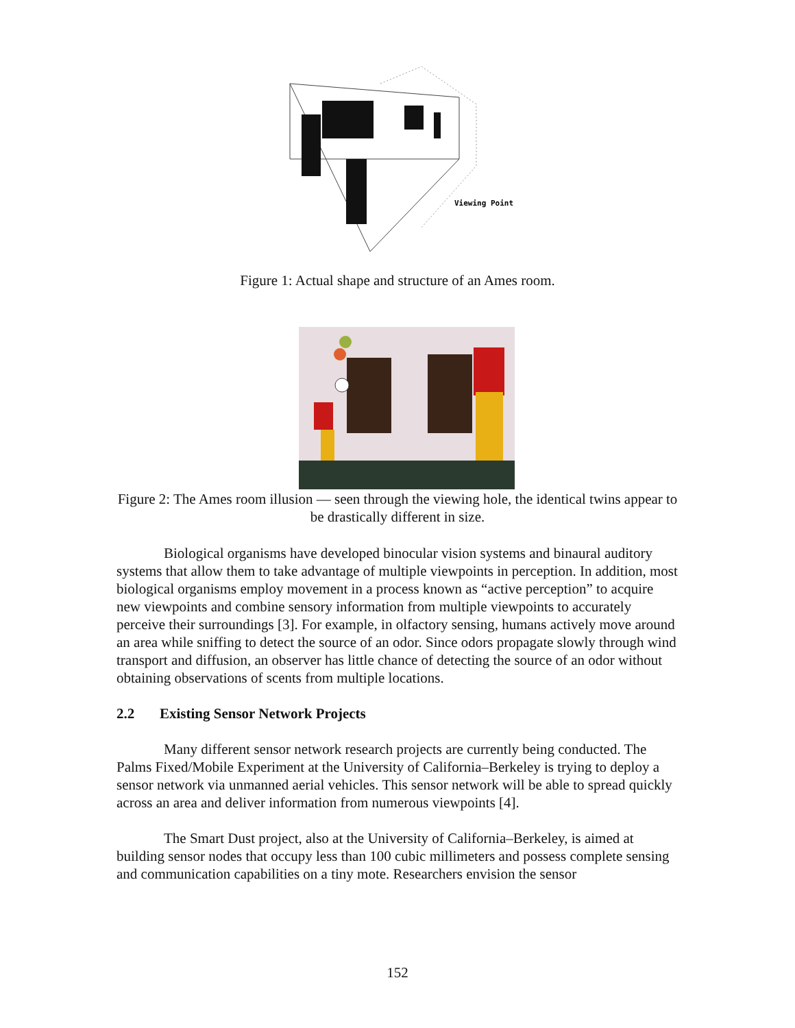Viewing Point
Figure 1: Actual shape and structure of an Ames room.
Figure 2: The Ames room illusion — seen through the viewing hole, the identical twins appear to be drastically different in size.
Biological organisms have developed binocular vision systems and binaural auditory systems that allow them to take advantage of multiple viewpoints in perception. In addition, most biological organisms employ movement in a process known as “active perception” to acquire new viewpoints and combine sensory information from multiple viewpoints to accurately perceive their surroundings [3]. For example, in olfactory sensing, humans actively move around an area while sniffing to detect the source of an odor. Since odors propagate slowly through wind transport and diffusion, an observer has little chance of detecting the source of an odor without obtaining observations of scents from multiple locations.
2.2 Existing Sensor Network Projects
Many different sensor network research projects are currently being conducted. The Palms Fixed/Mobile Experiment at the University of California–Berkeley is trying to deploy a sensor network via unmanned aerial vehicles. This sensor network will be able to spread quickly across an area and deliver information from numerous viewpoints [4].
The Smart Dust project, also at the University of California–Berkeley, is aimed at building sensor nodes that occupy less than 100 cubic millimeters and possess complete sensing and communication capabilities on a tiny mote. Researchers envision the sensor
152